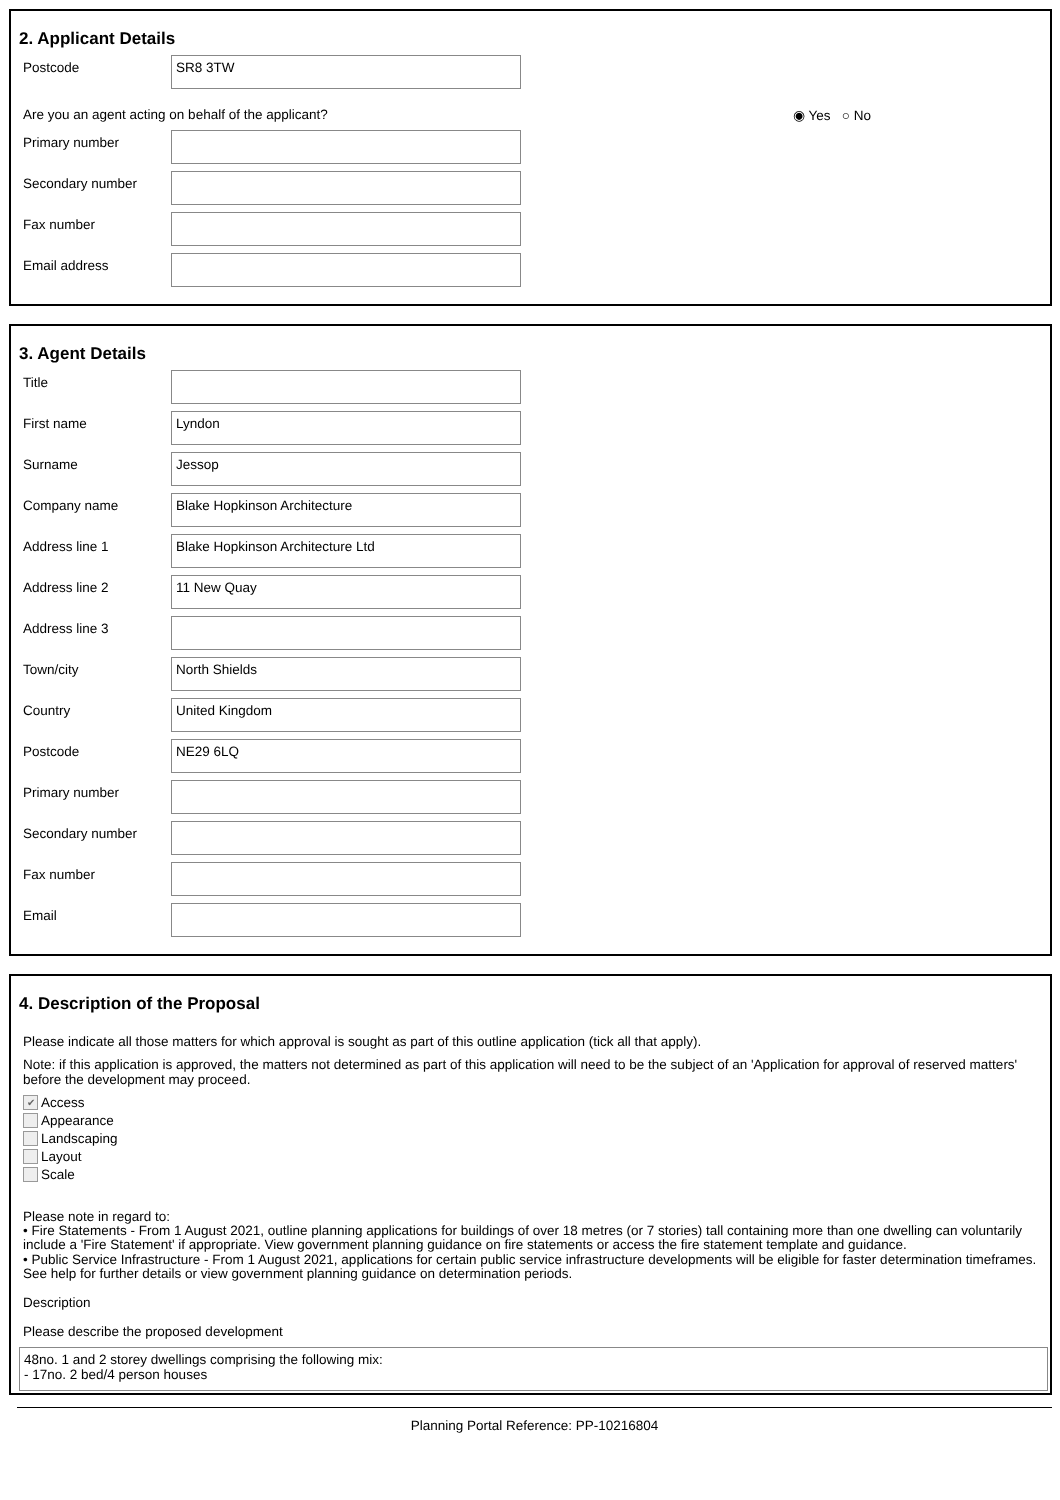2. Applicant Details
Postcode
SR8 3TW
Are you an agent acting on behalf of the applicant? ◉ Yes ○ No
Primary number
Secondary number
Fax number
Email address
3. Agent Details
Title
First name
Lyndon
Surname
Jessop
Company name
Blake Hopkinson Architecture
Address line 1
Blake Hopkinson Architecture Ltd
Address line 2
11 New Quay
Address line 3
Town/city
North Shields
Country
United Kingdom
Postcode
NE29 6LQ
Primary number
Secondary number
Fax number
Email
4. Description of the Proposal
Please indicate all those matters for which approval is sought as part of this outline application (tick all that apply).
Note: if this application is approved, the matters not determined as part of this application will need to be the subject of an 'Application for approval of reserved matters' before the development may proceed.
✔ Access
Appearance
Landscaping
Layout
Scale
Please note in regard to:
• Fire Statements - From 1 August 2021, outline planning applications for buildings of over 18 metres (or 7 stories) tall containing more than one dwelling can voluntarily include a 'Fire Statement' if appropriate. View government planning guidance on fire statements or access the fire statement template and guidance.
• Public Service Infrastructure - From 1 August 2021, applications for certain public service infrastructure developments will be eligible for faster determination timeframes. See help for further details or view government planning guidance on determination periods.
Description
Please describe the proposed development
48no. 1 and 2 storey dwellings comprising the following mix:
- 17no. 2 bed/4 person houses
Planning Portal Reference: PP-10216804